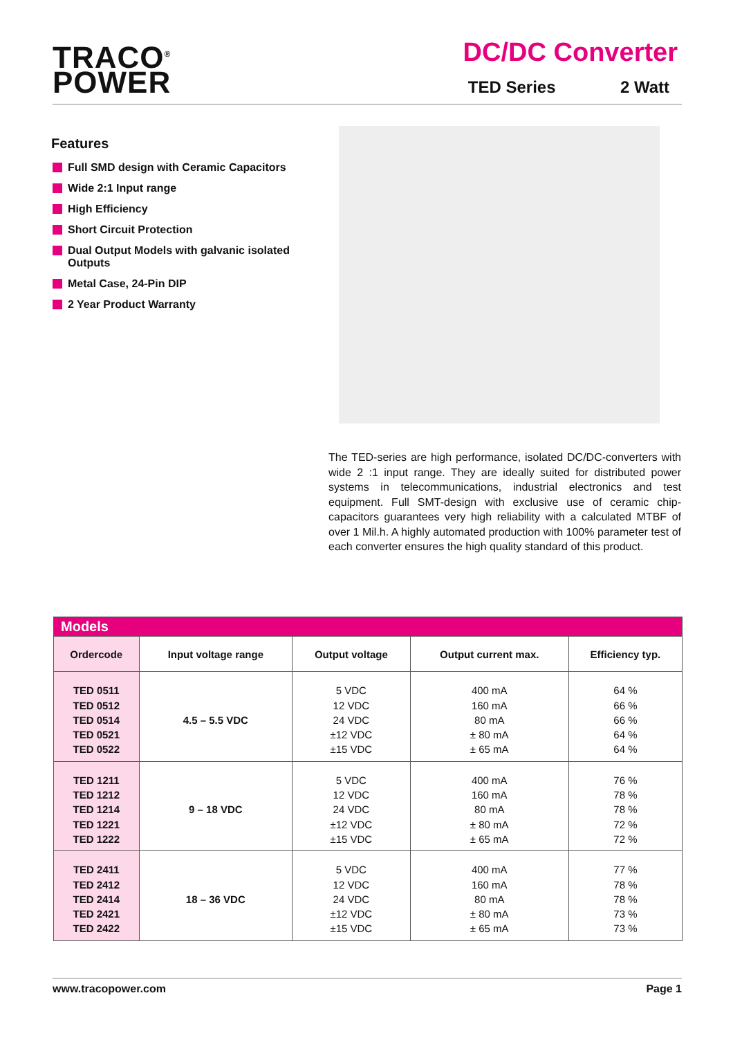TRACO<sup>®</sup>
POWER
DC/DC Converter
TED Series 2 Watt
Features
Full SMD design with Ceramic Capacitors
Wide 2:1 Input range
High Efficiency
Short Circuit Protection
Dual Output Models with galvanic isolated Outputs
Metal Case, 24-Pin DIP
2 Year Product Warranty
The TED-series are high performance, isolated DC/DC-converters with wide 2 :1 input range. They are ideally suited for distributed power systems in telecommunications, industrial electronics and test equipment. Full SMT-design with exclusive use of ceramic chip-capacitors guarantees very high reliability with a calculated MTBF of over 1 Mil.h. A highly automated production with 100% parameter test of each converter ensures the high quality standard of this product.
| Models | | | | |
| Ordercode | Input voltage range | Output voltage | Output current max. | Efficiency typ. |
| TED 0511 TED 0512 TED 0514 TED 0521 TED 0522 | 4.5 – 5.5 VDC | 5 VDC 12 VDC 24 VDC ±12 VDC ±15 VDC | 400 mA 160 mA 80 mA ± 80 mA ± 65 mA | 64 % 66 % 66 % 64 % 64 % |
| TED 1211 TED 1212 TED 1214 TED 1221 TED 1222 | 9 – 18 VDC | 5 VDC 12 VDC 24 VDC ±12 VDC ±15 VDC | 400 mA 160 mA 80 mA ± 80 mA ± 65 mA | 76 % 78 % 78 % 72 % 72 % |
| TED 2411 TED 2412 TED 2414 TED 2421 TED 2422 | 18 – 36 VDC | 5 VDC 12 VDC 24 VDC ±12 VDC ±15 VDC | 400 mA 160 mA 80 mA ± 80 mA ± 65 mA | 77 % 78 % 78 % 73 % 73 % |
www.tracopower.com Page 1